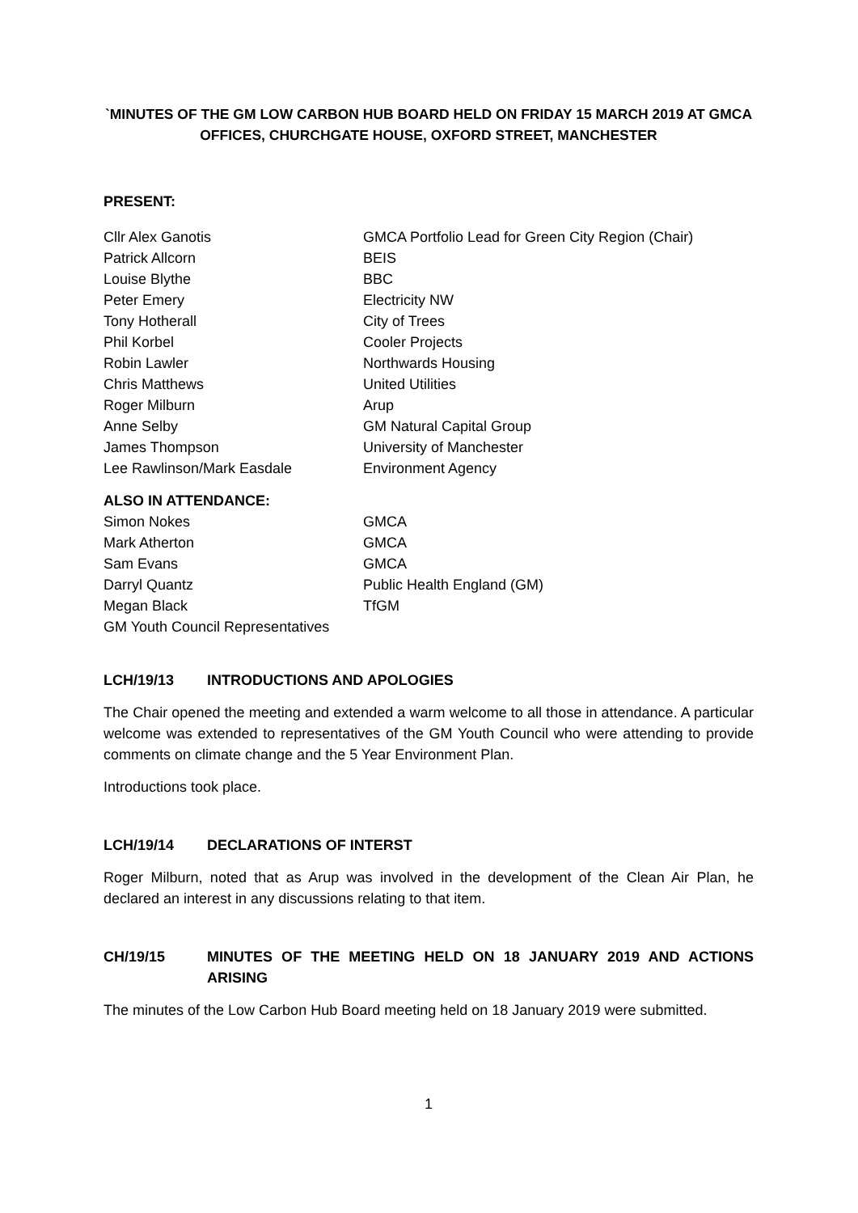`MINUTES OF THE GM LOW CARBON HUB BOARD HELD ON FRIDAY 15 MARCH 2019 AT GMCA OFFICES, CHURCHGATE HOUSE, OXFORD STREET, MANCHESTER
PRESENT:
| Cllr Alex Ganotis | GMCA Portfolio Lead for Green City Region (Chair) |
| Patrick Allcorn | BEIS |
| Louise Blythe | BBC |
| Peter Emery | Electricity NW |
| Tony Hotherall | City of Trees |
| Phil Korbel | Cooler Projects |
| Robin Lawler | Northwards Housing |
| Chris Matthews | United Utilities |
| Roger Milburn | Arup |
| Anne Selby | GM Natural Capital Group |
| James Thompson | University of Manchester |
| Lee Rawlinson/Mark Easdale | Environment Agency |
ALSO IN ATTENDANCE:
| Simon Nokes | GMCA |
| Mark Atherton | GMCA |
| Sam Evans | GMCA |
| Darryl Quantz | Public Health England (GM) |
| Megan Black | TfGM |
| GM Youth Council Representatives | |
LCH/19/13 INTRODUCTIONS AND APOLOGIES
The Chair opened the meeting and extended a warm welcome to all those in attendance. A particular welcome was extended to representatives of the GM Youth Council who were attending to provide comments on climate change and the 5 Year Environment Plan.
Introductions took place.
LCH/19/14 DECLARATIONS OF INTERST
Roger Milburn, noted that as Arup was involved in the development of the Clean Air Plan, he declared an interest in any discussions relating to that item.
CH/19/15 MINUTES OF THE MEETING HELD ON 18 JANUARY 2019 AND ACTIONS ARISING
The minutes of the Low Carbon Hub Board meeting held on 18 January 2019 were submitted.
1